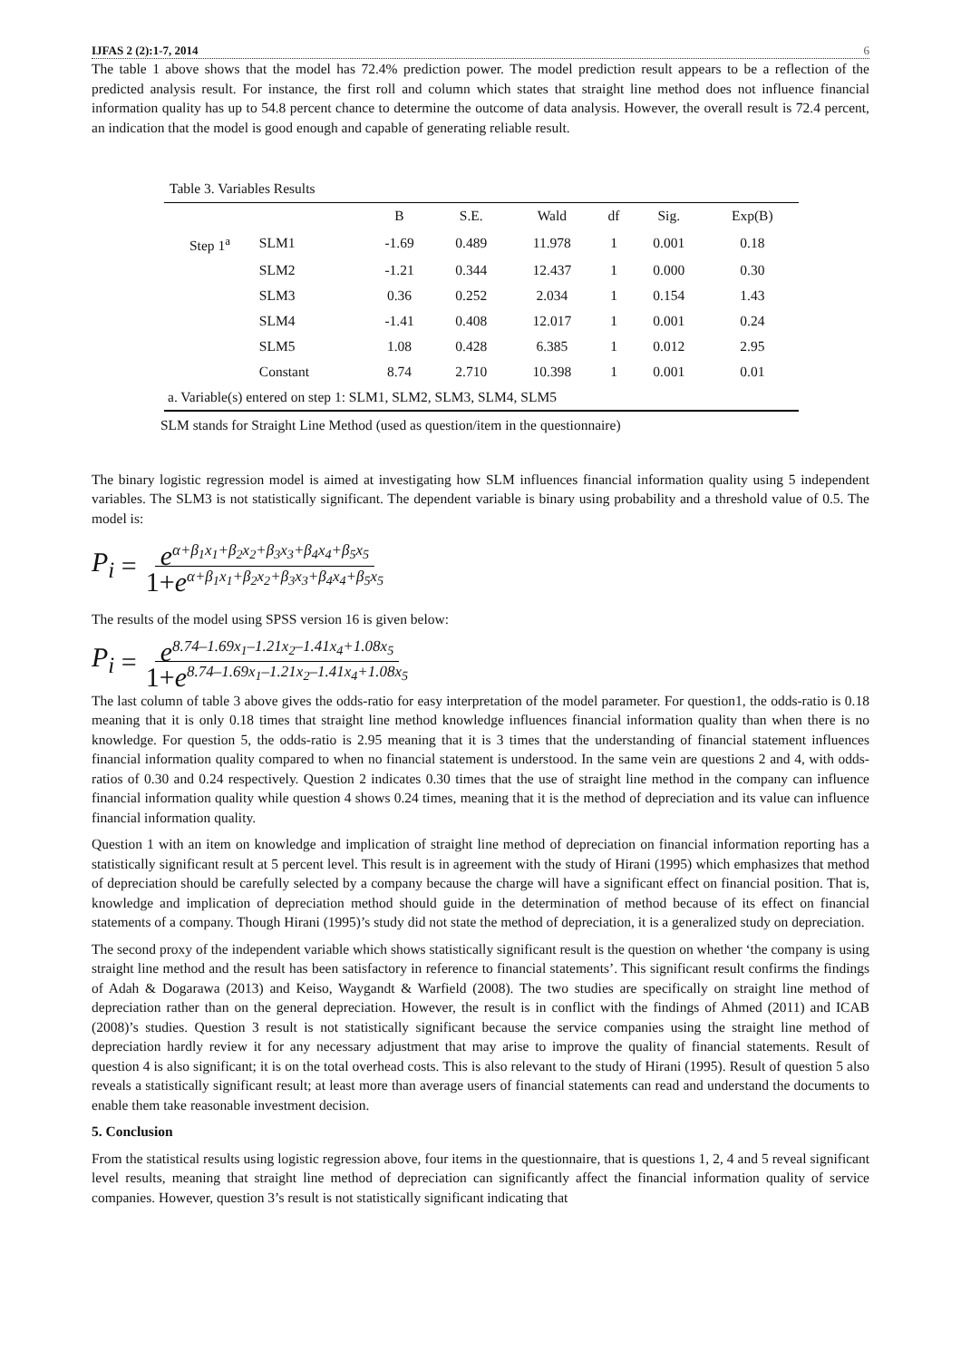IJFAS 2 (2):1-7, 2014 6
The table 1 above shows that the model has 72.4% prediction power. The model prediction result appears to be a reflection of the predicted analysis result. For instance, the first roll and column which states that straight line method does not influence financial information quality has up to 54.8 percent chance to determine the outcome of data analysis. However, the overall result is 72.4 percent, an indication that the model is good enough and capable of generating reliable result.
Table 3. Variables Results
| | | B | S.E. | Wald | df | Sig. | Exp(B) |
| --- | --- | --- | --- | --- | --- | --- | --- |
| Step 1<sup>a</sup> | SLM1 | -1.69 | 0.489 | 11.978 | 1 | 0.001 | 0.18 |
| | SLM2 | -1.21 | 0.344 | 12.437 | 1 | 0.000 | 0.30 |
| | SLM3 | 0.36 | 0.252 | 2.034 | 1 | 0.154 | 1.43 |
| | SLM4 | -1.41 | 0.408 | 12.017 | 1 | 0.001 | 0.24 |
| | SLM5 | 1.08 | 0.428 | 6.385 | 1 | 0.012 | 2.95 |
| | Constant | 8.74 | 2.710 | 10.398 | 1 | 0.001 | 0.01 |
| a. Variable(s) entered on step 1: SLM1, SLM2, SLM3, SLM4, SLM5 | | | | | | | |
SLM stands for Straight Line Method (used as question/item in the questionnaire)
The binary logistic regression model is aimed at investigating how SLM influences financial information quality using 5 independent variables. The SLM3 is not statistically significant. The dependent variable is binary using probability and a threshold value of 0.5. The model is:
P<sub>i</sub> = e<sup>α+β<sub>1</sub>x<sub>1</sub>+β<sub>2</sub>x<sub>2</sub>+β<sub>3</sub>x<sub>3</sub>+β<sub>4</sub>x<sub>4</sub>+β<sub>5</sub>x<sub>5</sub></sup> 1+e<sup>α+β<sub>1</sub>x<sub>1</sub>+β<sub>2</sub>x<sub>2</sub>+β<sub>3</sub>x<sub>3</sub>+β<sub>4</sub>x<sub>4</sub>+β<sub>5</sub>x<sub>5</sub></sup>
The results of the model using SPSS version 16 is given below:
P<sub>i</sub> = e<sup>8.74–1.69x<sub>1</sub>–1.21x<sub>2</sub>–1.41x<sub>4</sub>+1.08x<sub>5</sub></sup> 1+e<sup>8.74–1.69x<sub>1</sub>–1.21x<sub>2</sub>–1.41x<sub>4</sub>+1.08x<sub>5</sub></sup>
The last column of table 3 above gives the odds-ratio for easy interpretation of the model parameter. For question1, the odds-ratio is 0.18 meaning that it is only 0.18 times that straight line method knowledge influences financial information quality than when there is no knowledge. For question 5, the odds-ratio is 2.95 meaning that it is 3 times that the understanding of financial statement influences financial information quality compared to when no financial statement is understood. In the same vein are questions 2 and 4, with odds-ratios of 0.30 and 0.24 respectively. Question 2 indicates 0.30 times that the use of straight line method in the company can influence financial information quality while question 4 shows 0.24 times, meaning that it is the method of depreciation and its value can influence financial information quality.
Question 1 with an item on knowledge and implication of straight line method of depreciation on financial information reporting has a statistically significant result at 5 percent level. This result is in agreement with the study of Hirani (1995) which emphasizes that method of depreciation should be carefully selected by a company because the charge will have a significant effect on financial position. That is, knowledge and implication of depreciation method should guide in the determination of method because of its effect on financial statements of a company. Though Hirani (1995)’s study did not state the method of depreciation, it is a generalized study on depreciation.
The second proxy of the independent variable which shows statistically significant result is the question on whether ‘the company is using straight line method and the result has been satisfactory in reference to financial statements’. This significant result confirms the findings of Adah & Dogarawa (2013) and Keiso, Waygandt & Warfield (2008). The two studies are specifically on straight line method of depreciation rather than on the general depreciation. However, the result is in conflict with the findings of Ahmed (2011) and ICAB (2008)’s studies. Question 3 result is not statistically significant because the service companies using the straight line method of depreciation hardly review it for any necessary adjustment that may arise to improve the quality of financial statements. Result of question 4 is also significant; it is on the total overhead costs. This is also relevant to the study of Hirani (1995). Result of question 5 also reveals a statistically significant result; at least more than average users of financial statements can read and understand the documents to enable them take reasonable investment decision.
5. Conclusion
From the statistical results using logistic regression above, four items in the questionnaire, that is questions 1, 2, 4 and 5 reveal significant level results, meaning that straight line method of depreciation can significantly affect the financial information quality of service companies. However, question 3’s result is not statistically significant indicating that